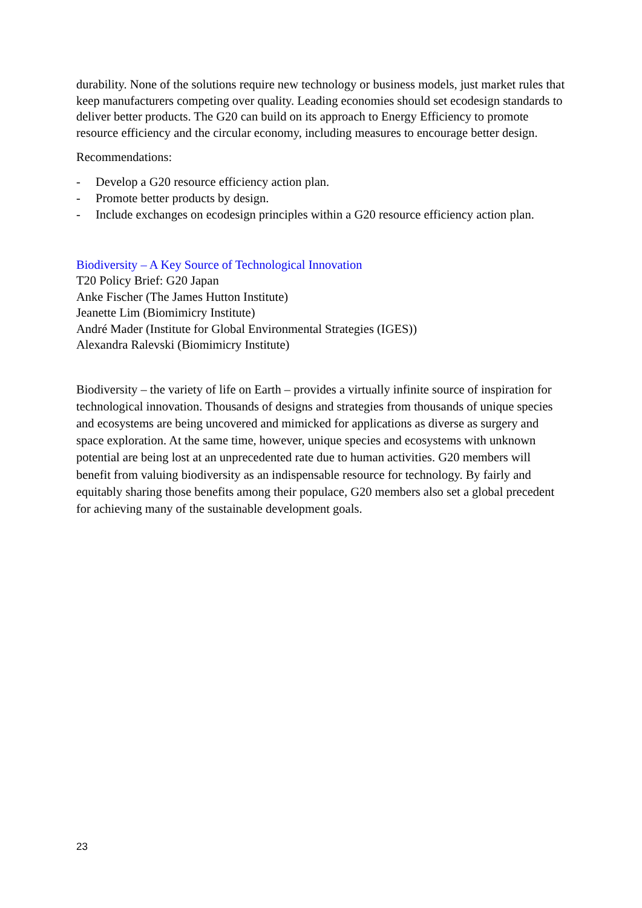durability. None of the solutions require new technology or business models, just market rules that keep manufacturers competing over quality. Leading economies should set ecodesign standards to deliver better products. The G20 can build on its approach to Energy Efficiency to promote resource efficiency and the circular economy, including measures to encourage better design.
Recommendations:
- Develop a G20 resource efficiency action plan.
- Promote better products by design.
- Include exchanges on ecodesign principles within a G20 resource efficiency action plan.
Biodiversity – A Key Source of Technological Innovation
T20 Policy Brief: G20 Japan
Anke Fischer (The James Hutton Institute)
Jeanette Lim (Biomimicry Institute)
André Mader (Institute for Global Environmental Strategies (IGES))
Alexandra Ralevski (Biomimicry Institute)
Biodiversity – the variety of life on Earth – provides a virtually infinite source of inspiration for technological innovation. Thousands of designs and strategies from thousands of unique species and ecosystems are being uncovered and mimicked for applications as diverse as surgery and space exploration. At the same time, however, unique species and ecosystems with unknown potential are being lost at an unprecedented rate due to human activities. G20 members will benefit from valuing biodiversity as an indispensable resource for technology. By fairly and equitably sharing those benefits among their populace, G20 members also set a global precedent for achieving many of the sustainable development goals.
23